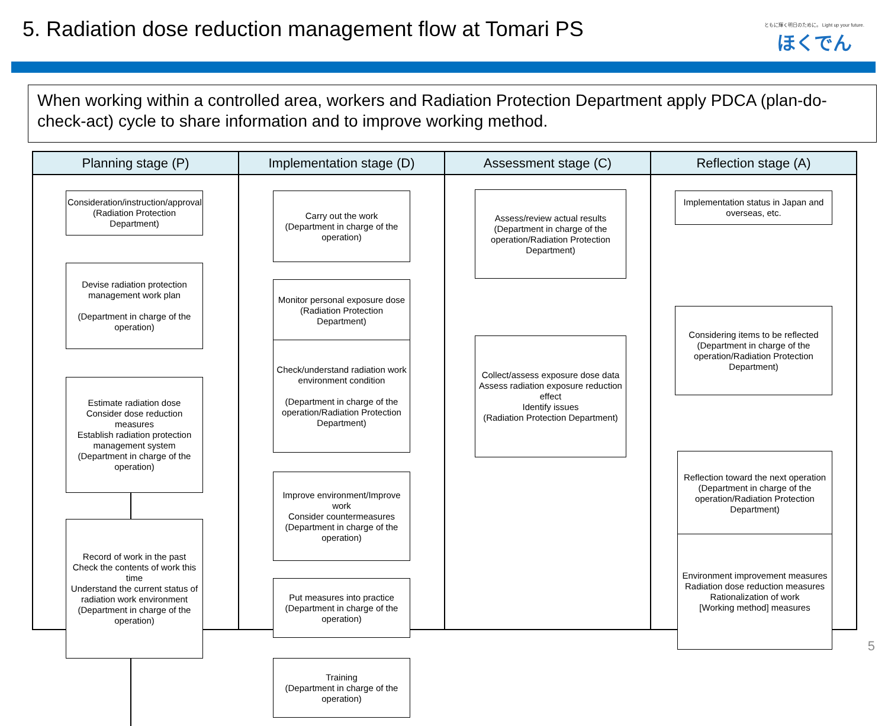5. Radiation dose reduction management flow at Tomari PS
ともに輝く明日のために。 Light up your future.
ほくでん
When working within a controlled area, workers and Radiation Protection Department apply PDCA (plan-do-check-act) cycle to share information and to improve working method.
Planning stage (P)
Consideration/instruction/approval
(Radiation Protection Department)
Devise radiation protection management work plan
(Department in charge of the operation)
Estimate radiation dose
Consider dose reduction measures
Establish radiation protection management system
(Department in charge of the operation)
Record of work in the past
Check the contents of work this time
Understand the current status of radiation work environment
(Department in charge of the operation)
Implementation stage (D)
Carry out the work
(Department in charge of the operation)
Monitor personal exposure dose
(Radiation Protection Department)
Check/understand radiation work environment condition
(Department in charge of the operation/Radiation Protection Department)
Improve environment/Improve work
Consider countermeasures
(Department in charge of the operation)
Put measures into practice
(Department in charge of the operation)
Training
(Department in charge of the operation)
Assessment stage (C)
Assess/review actual results
(Department in charge of the operation/Radiation Protection Department)
Collect/assess exposure dose data
Assess radiation exposure reduction effect
Identify issues
(Radiation Protection Department)
Reflection stage (A)
Implementation status in Japan and overseas, etc.
Considering items to be reflected
(Department in charge of the operation/Radiation Protection Department)
Reflection toward the next operation
(Department in charge of the operation/Radiation Protection Department)
Environment improvement measures
Radiation dose reduction measures
Rationalization of work
[Working method] measures
5